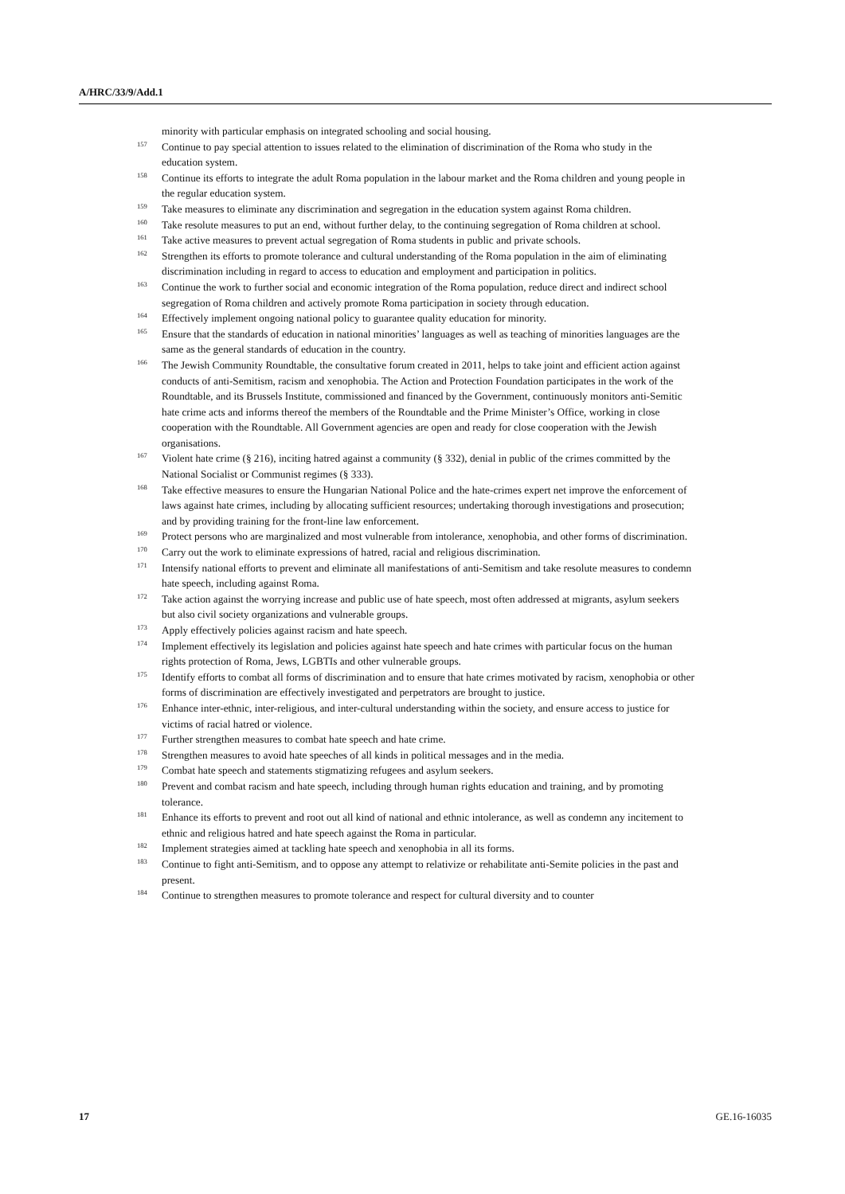A/HRC/33/9/Add.1
minority with particular emphasis on integrated schooling and social housing.
<sup>157</sup> Continue to pay special attention to issues related to the elimination of discrimination of the Roma who study in the education system.
<sup>158</sup> Continue its efforts to integrate the adult Roma population in the labour market and the Roma children and young people in the regular education system.
<sup>159</sup> Take measures to eliminate any discrimination and segregation in the education system against Roma children.
<sup>160</sup> Take resolute measures to put an end, without further delay, to the continuing segregation of Roma children at school.
<sup>161</sup> Take active measures to prevent actual segregation of Roma students in public and private schools.
<sup>162</sup> Strengthen its efforts to promote tolerance and cultural understanding of the Roma population in the aim of eliminating discrimination including in regard to access to education and employment and participation in politics.
<sup>163</sup> Continue the work to further social and economic integration of the Roma population, reduce direct and indirect school segregation of Roma children and actively promote Roma participation in society through education.
<sup>164</sup> Effectively implement ongoing national policy to guarantee quality education for minority.
<sup>165</sup> Ensure that the standards of education in national minorities’ languages as well as teaching of minorities languages are the same as the general standards of education in the country.
<sup>166</sup> The Jewish Community Roundtable, the consultative forum created in 2011, helps to take joint and efficient action against conducts of anti-Semitism, racism and xenophobia. The Action and Protection Foundation participates in the work of the Roundtable, and its Brussels Institute, commissioned and financed by the Government, continuously monitors anti-Semitic hate crime acts and informs thereof the members of the Roundtable and the Prime Minister’s Office, working in close cooperation with the Roundtable. All Government agencies are open and ready for close cooperation with the Jewish organisations.
<sup>167</sup> Violent hate crime (§ 216), inciting hatred against a community (§ 332), denial in public of the crimes committed by the National Socialist or Communist regimes (§ 333).
<sup>168</sup> Take effective measures to ensure the Hungarian National Police and the hate-crimes expert net improve the enforcement of laws against hate crimes, including by allocating sufficient resources; undertaking thorough investigations and prosecution; and by providing training for the front-line law enforcement.
<sup>169</sup> Protect persons who are marginalized and most vulnerable from intolerance, xenophobia, and other forms of discrimination.
<sup>170</sup> Carry out the work to eliminate expressions of hatred, racial and religious discrimination.
<sup>171</sup> Intensify national efforts to prevent and eliminate all manifestations of anti-Semitism and take resolute measures to condemn hate speech, including against Roma.
<sup>172</sup> Take action against the worrying increase and public use of hate speech, most often addressed at migrants, asylum seekers but also civil society organizations and vulnerable groups.
<sup>173</sup> Apply effectively policies against racism and hate speech.
<sup>174</sup> Implement effectively its legislation and policies against hate speech and hate crimes with particular focus on the human rights protection of Roma, Jews, LGBTIs and other vulnerable groups.
<sup>175</sup> Identify efforts to combat all forms of discrimination and to ensure that hate crimes motivated by racism, xenophobia or other forms of discrimination are effectively investigated and perpetrators are brought to justice.
<sup>176</sup> Enhance inter-ethnic, inter-religious, and inter-cultural understanding within the society, and ensure access to justice for victims of racial hatred or violence.
<sup>177</sup> Further strengthen measures to combat hate speech and hate crime.
<sup>178</sup> Strengthen measures to avoid hate speeches of all kinds in political messages and in the media.
<sup>179</sup> Combat hate speech and statements stigmatizing refugees and asylum seekers.
<sup>180</sup> Prevent and combat racism and hate speech, including through human rights education and training, and by promoting tolerance.
<sup>181</sup> Enhance its efforts to prevent and root out all kind of national and ethnic intolerance, as well as condemn any incitement to ethnic and religious hatred and hate speech against the Roma in particular.
<sup>182</sup> Implement strategies aimed at tackling hate speech and xenophobia in all its forms.
<sup>183</sup> Continue to fight anti-Semitism, and to oppose any attempt to relativize or rehabilitate anti-Semite policies in the past and present.
<sup>184</sup> Continue to strengthen measures to promote tolerance and respect for cultural diversity and to counter
17 GE.16-16035